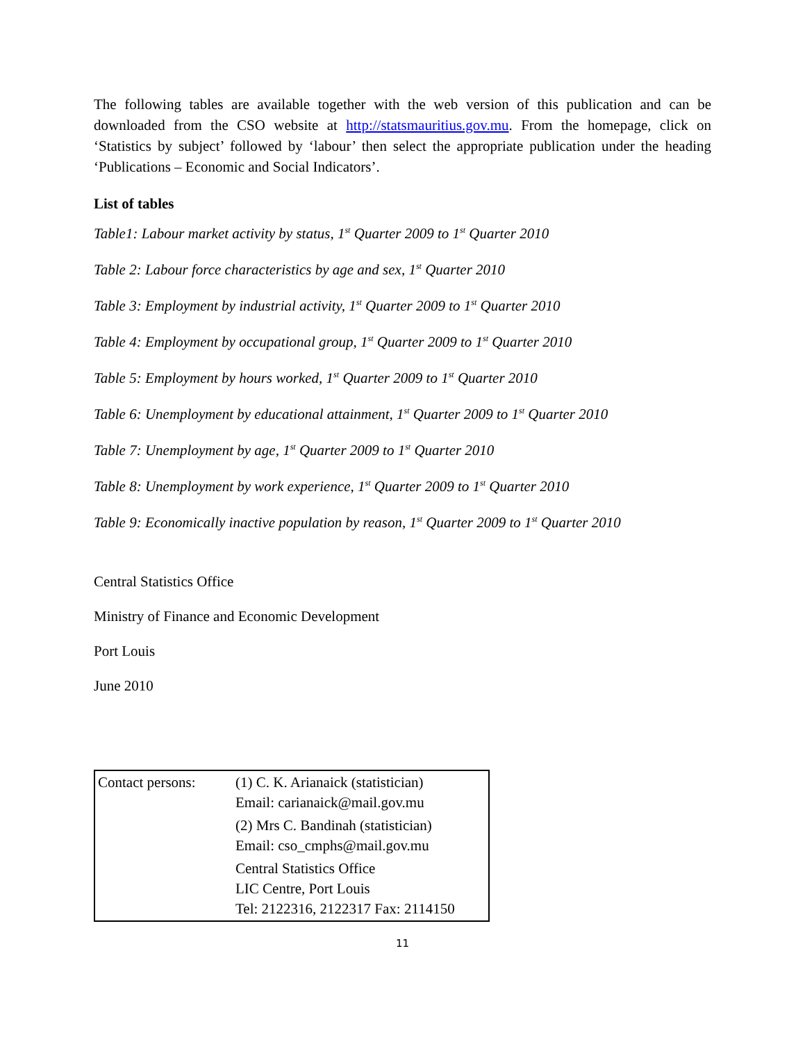The following tables are available together with the web version of this publication and can be downloaded from the CSO website at http://statsmauritius.gov.mu. From the homepage, click on ‘Statistics by subject’ followed by ‘labour’ then select the appropriate publication under the heading ‘Publications – Economic and Social Indicators’.
List of tables
Table1: Labour market activity by status, 1<sup>st</sup> Quarter 2009 to 1<sup>st</sup> Quarter 2010
Table 2: Labour force characteristics by age and sex, 1<sup>st</sup> Quarter 2010
Table 3: Employment by industrial activity, 1<sup>st</sup> Quarter 2009 to 1<sup>st</sup> Quarter 2010
Table 4: Employment by occupational group, 1<sup>st</sup> Quarter 2009 to 1<sup>st</sup> Quarter 2010
Table 5: Employment by hours worked, 1<sup>st</sup> Quarter 2009 to 1<sup>st</sup> Quarter 2010
Table 6: Unemployment by educational attainment, 1<sup>st</sup> Quarter 2009 to 1<sup>st</sup> Quarter 2010
Table 7: Unemployment by age, 1<sup>st</sup> Quarter 2009 to 1<sup>st</sup> Quarter 2010
Table 8: Unemployment by work experience, 1<sup>st</sup> Quarter 2009 to 1<sup>st</sup> Quarter 2010
Table 9: Economically inactive population by reason, 1<sup>st</sup> Quarter 2009 to 1<sup>st</sup> Quarter 2010
Central Statistics Office
Ministry of Finance and Economic Development
Port Louis
June 2010
| Contact persons: | (1) C. K. Arianaick (statistician) Email: carianaick@mail.gov.mu |
| | (2) Mrs C. Bandinah (statistician) Email: cso_cmphs@mail.gov.mu |
| | Central Statistics Office LIC Centre, Port Louis Tel: 2122316, 2122317 Fax: 2114150 |
11